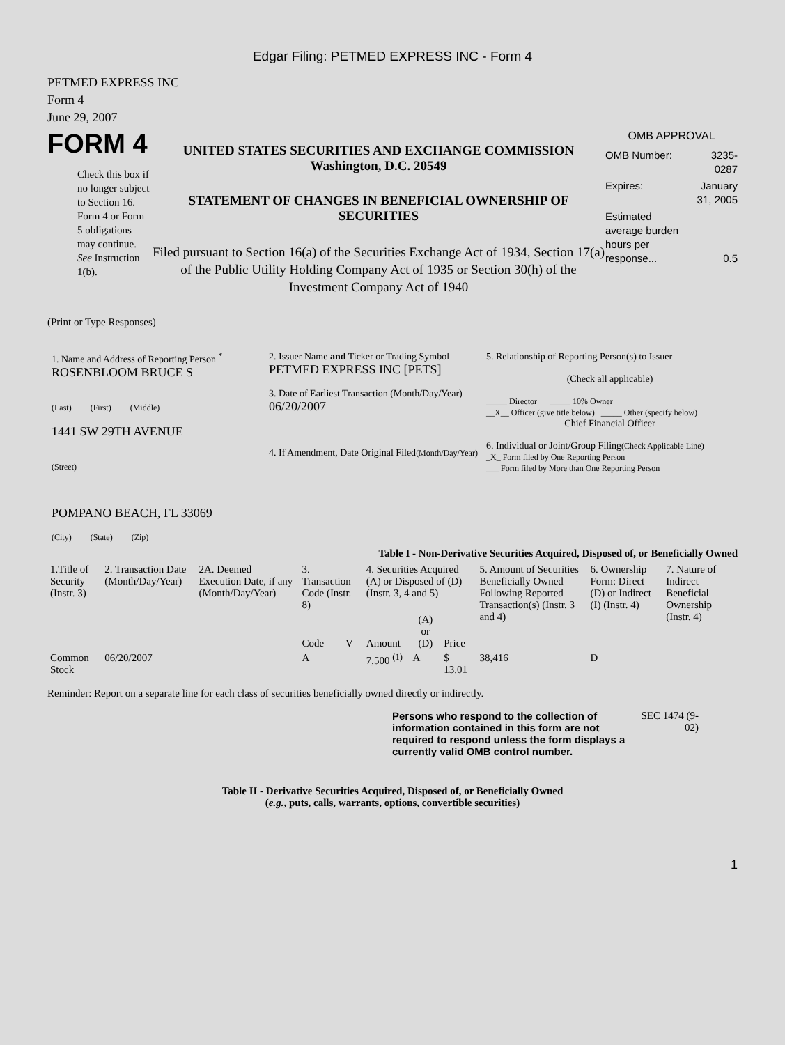Edgar Filing: PETMED EXPRESS INC - Form 4
PETMED EXPRESS INC
Form 4
June 29, 2007
FORM 4
Check this box if no longer subject to Section 16. Form 4 or Form 5 obligations may continue. See Instruction 1(b).
UNITED STATES SECURITIES AND EXCHANGE COMMISSION
Washington, D.C. 20549
STATEMENT OF CHANGES IN BENEFICIAL OWNERSHIP OF SECURITIES
Filed pursuant to Section 16(a) of the Securities Exchange Act of 1934, Section 17(a) of the Public Utility Holding Company Act of 1935 or Section 30(h) of the Investment Company Act of 1940
OMB APPROVAL
| OMB Number: | 3235-0287 |
| Expires: | January 31, 2005 |
| Estimated average burden hours per response... | 0.5 |
(Print or Type Responses)
| 1. Name and Address of Reporting Person <sup>*</sup> ROSENBLOOM BRUCE S (Last) (First) (Middle) 1441 SW 29TH AVENUE (Street) POMPANO BEACH, FL 33069 (City) (State) (Zip) | 2. Issuer Name and Ticker or Trading Symbol PETMED EXPRESS INC [PETS] 3. Date of Earliest Transaction (Month/Day/Year) 06/20/2007 4. If Amendment, Date Original Filed (Month/Day/Year) | 5. Relationship of Reporting Person(s) to Issuer (Check all applicable) _____ Director _____ 10% Owner __X__ Officer (give title below) _____ Other (specify below) Chief Financial Officer 6. Individual or Joint/Group Filing (Check Applicable Line) _X_ Form filed by One Reporting Person ___ Form filed by More than One Reporting Person |
Table I - Non-Derivative Securities Acquired, Disposed of, or Beneficially Owned
| 1.Title of Security (Instr. 3) | 2. Transaction Date (Month/Day/Year) | 2A. Deemed Execution Date, if any (Month/Day/Year) | 3. Transaction Code (Instr. 8) | | 4. Securities Acquired (A) or Disposed of (D) (Instr. 3, 4 and 5) | | | 5. Amount of Securities Beneficially Owned Following Reported Transaction(s) (Instr. 3 and 4) | 6. Ownership Form: Direct (D) or Indirect (I) (Instr. 4) | 7. Nature of Indirect Beneficial Ownership (Instr. 4) |
| | | | Code | V | Amount | (A) or (D) | Price | | | |
| Common Stock | 06/20/2007 | | A | | 7,500 <sup>(1)</sup> | A | $ 13.01 | 38,416 | D | |
Reminder: Report on a separate line for each class of securities beneficially owned directly or indirectly.
Persons who respond to the collection of information contained in this form are not required to respond unless the form displays a currently valid OMB control number.
SEC 1474 (9-02)
Table II - Derivative Securities Acquired, Disposed of, or Beneficially Owned
(e.g., puts, calls, warrants, options, convertible securities)
1